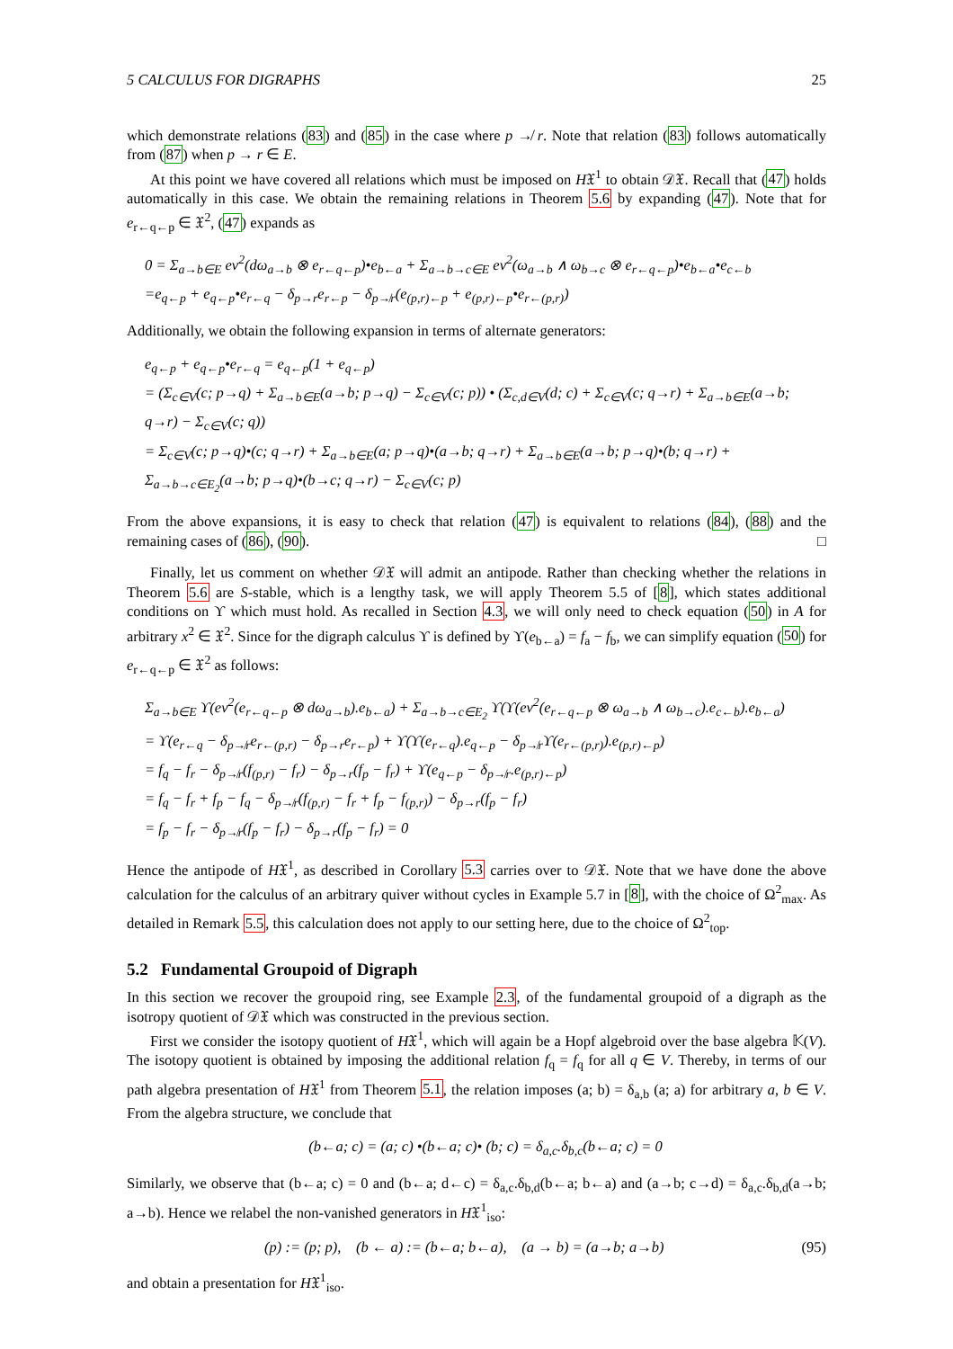5 CALCULUS FOR DIGRAPHS 25
which demonstrate relations (83) and (85) in the case where p ↛ r. Note that relation (83) follows automatically from (87) when p → r ∈ E.
At this point we have covered all relations which must be imposed on H𝔛<sup>1</sup> to obtain 𝒟𝔛. Recall that (47) holds automatically in this case. We obtain the remaining relations in Theorem 5.6 by expanding (47). Note that for e<sub>r←q←p</sub> ∈ 𝔛<sup>2</sup>, (47) expands as
0 = Σ<sub>a→b∈E</sub> ev<sup>2</sup>(dω<sub>a→b</sub> ⊗ e<sub>r←q←p</sub>)•e<sub>b←a</sub> + Σ<sub>a→b→c∈E</sub> ev<sup>2</sup>(ω<sub>a→b</sub> ∧ ω<sub>b→c</sub> ⊗ e<sub>r←q←p</sub>)•e<sub>b←a</sub>•e<sub>c←b</sub>
=e<sub>q←p</sub> + e<sub>q←p</sub>•e<sub>r←q</sub> − δ<sub>p→r</sub>e<sub>r←p</sub> − δ<sub>p↛r</sub>(e<sub>(p,r)←p</sub> + e<sub>(p,r)←p</sub>•e<sub>r←(p,r)</sub>)
Additionally, we obtain the following expansion in terms of alternate generators:
e<sub>q←p</sub> + e<sub>q←p</sub>•e<sub>r←q</sub> = e<sub>q←p</sub>(1 + e<sub>q←p</sub>)
= (Σ<sub>c∈V</sub>(c; p→q) + Σ<sub>a→b∈E</sub>(a→b; p→q) − Σ<sub>c∈V</sub>(c; p)) • (Σ<sub>c,d∈V</sub>(d; c) + Σ<sub>c∈V</sub>(c; q→r) + Σ<sub>a→b∈E</sub>(a→b; q→r) − Σ<sub>c∈V</sub>(c; q))
= Σ<sub>c∈V</sub>(c; p→q)•(c; q→r) + Σ<sub>a→b∈E</sub>(a; p→q)•(a→b; q→r) + Σ<sub>a→b∈E</sub>(a→b; p→q)•(b; q→r) + Σ<sub>a→b→c∈E<sub>2</sub></sub>(a→b; p→q)•(b→c; q→r) − Σ<sub>c∈V</sub>(c; p)
From the above expansions, it is easy to check that relation (47) is equivalent to relations (84), (88) and the remaining cases of (86), (90). □
Finally, let us comment on whether 𝒟𝔛 will admit an antipode. Rather than checking whether the relations in Theorem 5.6 are S-stable, which is a lengthy task, we will apply Theorem 5.5 of [8], which states additional conditions on ϒ which must hold. As recalled in Section 4.3, we will only need to check equation (50) in A for arbitrary x<sup>2</sup> ∈ 𝔛<sup>2</sup>. Since for the digraph calculus ϒ is defined by ϒ(e<sub>b←a</sub>) = f<sub>a</sub> − f<sub>b</sub>, we can simplify equation (50) for e<sub>r←q←p</sub> ∈ 𝔛<sup>2</sup> as follows:
Σ<sub>a→b∈E</sub> ϒ(ev<sup>2</sup>(e<sub>r←q←p</sub> ⊗ dω<sub>a→b</sub>).e<sub>b←a</sub>) + Σ<sub>a→b→c∈E<sub>2</sub></sub> ϒ(ϒ(ev<sup>2</sup>(e<sub>r←q←p</sub> ⊗ ω<sub>a→b</sub> ∧ ω<sub>b→c</sub>).e<sub>c←b</sub>).e<sub>b←a</sub>)
= ϒ(e<sub>r←q</sub> − δ<sub>p↛r</sub>e<sub>r←(p,r)</sub> − δ<sub>p→r</sub>e<sub>r←p</sub>) + ϒ(ϒ(e<sub>r←q</sub>).e<sub>q←p</sub> − δ<sub>p↛r</sub>ϒ(e<sub>r←(p,r)</sub>).e<sub>(p,r)←p</sub>)
= f<sub>q</sub> − f<sub>r</sub> − δ<sub>p↛r</sub>(f<sub>(p,r)</sub> − f<sub>r</sub>) − δ<sub>p→r</sub>(f<sub>p</sub> − f<sub>r</sub>) + ϒ(e<sub>q←p</sub> − δ<sub>p↛r</sub>.e<sub>(p,r)←p</sub>)
= f<sub>q</sub> − f<sub>r</sub> + f<sub>p</sub> − f<sub>q</sub> − δ<sub>p↛r</sub>(f<sub>(p,r)</sub> − f<sub>r</sub> + f<sub>p</sub> − f<sub>(p,r)</sub>) − δ<sub>p→r</sub>(f<sub>p</sub> − f<sub>r</sub>)
= f<sub>p</sub> − f<sub>r</sub> − δ<sub>p↛r</sub>(f<sub>p</sub> − f<sub>r</sub>) − δ<sub>p→r</sub>(f<sub>p</sub> − f<sub>r</sub>) = 0
Hence the antipode of H𝔛<sup>1</sup>, as described in Corollary 5.3 carries over to 𝒟𝔛. Note that we have done the above calculation for the calculus of an arbitrary quiver without cycles in Example 5.7 in [8], with the choice of Ω<sup>2</sup><sub>max</sub>. As detailed in Remark 5.5, this calculation does not apply to our setting here, due to the choice of Ω<sup>2</sup><sub>top</sub>.
5.2 Fundamental Groupoid of Digraph
In this section we recover the groupoid ring, see Example 2.3, of the fundamental groupoid of a digraph as the isotropy quotient of 𝒟𝔛 which was constructed in the previous section.
First we consider the isotopy quotient of H𝔛<sup>1</sup>, which will again be a Hopf algebroid over the base algebra 𝕂(V). The isotopy quotient is obtained by imposing the additional relation f<sub>q</sub> = f<sub>q</sub> for all q ∈ V. Thereby, in terms of our path algebra presentation of H𝔛<sup>1</sup> from Theorem 5.1, the relation imposes (a; b) = δ<sub>a,b</sub> (a; a) for arbitrary a, b ∈ V. From the algebra structure, we conclude that
(b←a; c) = (a; c) •(b←a; c)• (b; c) = δ<sub>a,c</sub>.δ<sub>b,c</sub>(b←a; c) = 0
Similarly, we observe that (b←a; c) = 0 and (b←a; d←c) = δ<sub>a,c</sub>.δ<sub>b,d</sub>(b←a; b←a) and (a→b; c→d) = δ<sub>a,c</sub>.δ<sub>b,d</sub>(a→b; a→b). Hence we relabel the non-vanished generators in H𝔛<sup>1</sup><sub>iso</sub>:
(p) := (p; p), (b ← a) := (b←a; b←a), (a → b) = (a→b; a→b) (95)
and obtain a presentation for H𝔛<sup>1</sup><sub>iso</sub>.